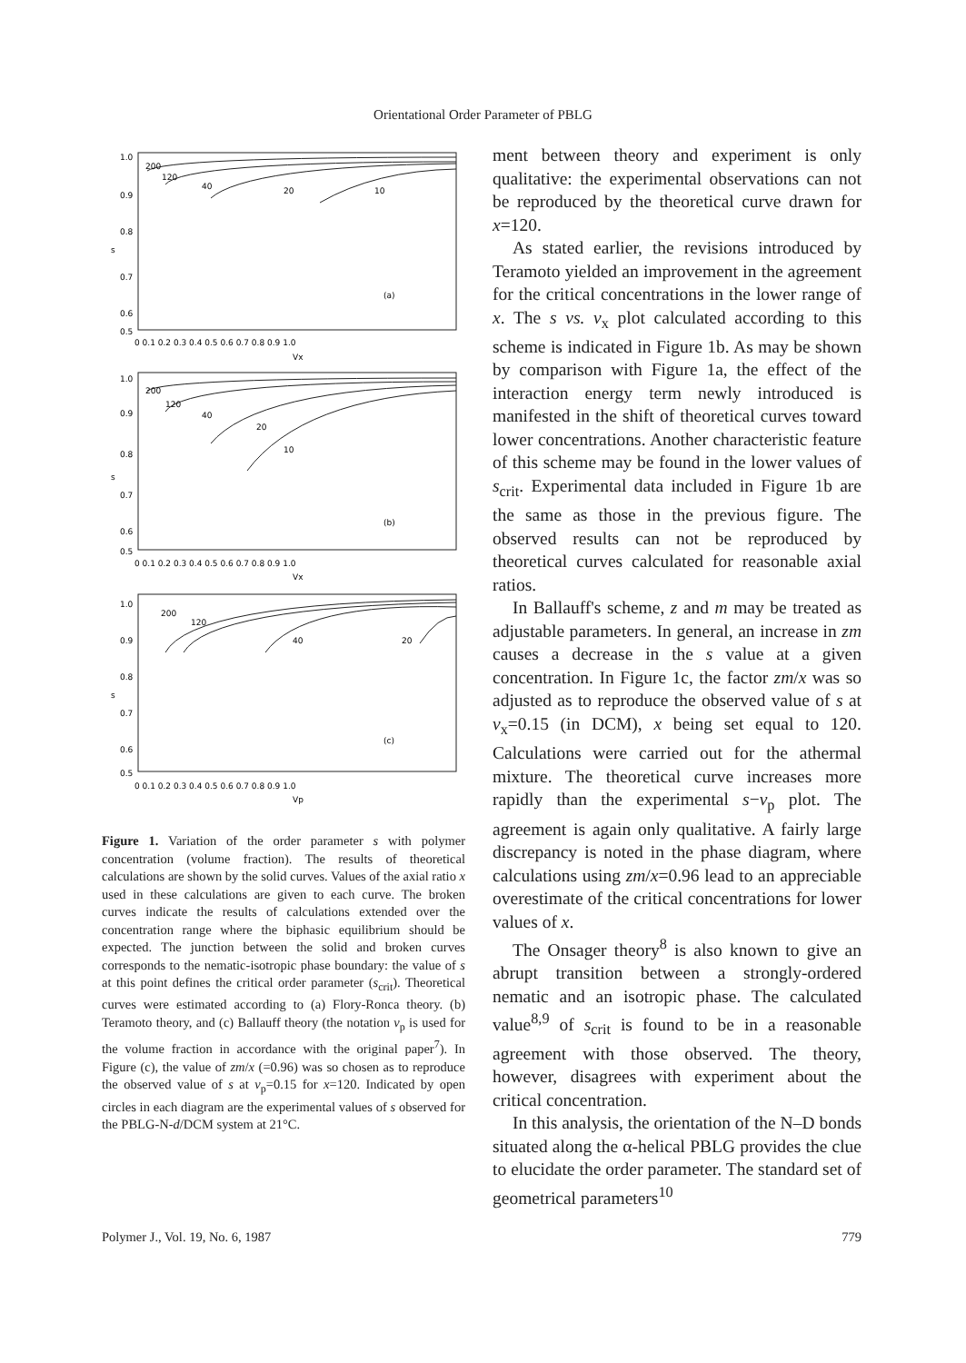Orientational Order Parameter of PBLG
1.0
0.9
0.8
0.7
0.6
0.5
(a)
0 0.1 0.2 0.3 0.4 0.5 0.6 0.7 0.8 0.9 1.0
Vx
200
120
40
20
10
s
1.0
0.9
0.8
0.7
0.6
0.5
(b)
0 0.1 0.2 0.3 0.4 0.5 0.6 0.7 0.8 0.9 1.0
Vx
200
120
40
20
10
s
1.0
0.9
0.8
0.7
0.6
0.5
(c)
0 0.1 0.2 0.3 0.4 0.5 0.6 0.7 0.8 0.9 1.0
Vp
200
120
40
20
s
Figure 1. Variation of the order parameter s with polymer concentration (volume fraction). The results of theoretical calculations are shown by the solid curves. Values of the axial ratio x used in these calculations are given to each curve. The broken curves indicate the results of calculations extended over the concentration range where the biphasic equilibrium should be expected. The junction between the solid and broken curves corresponds to the nematic-isotropic phase boundary: the value of s at this point defines the critical order parameter (s<sub>crit</sub>). Theoretical curves were estimated according to (a) Flory-Ronca theory. (b) Teramoto theory, and (c) Ballauff theory (the notation v<sub>p</sub> is used for the volume fraction in accordance with the original paper<sup>7</sup>). In Figure (c), the value of zm/x (=0.96) was so chosen as to reproduce the observed value of s at v<sub>p</sub>=0.15 for x=120. Indicated by open circles in each diagram are the experimental values of s observed for the PBLG-N-d/DCM system at 21°C.
ment between theory and experiment is only qualitative: the experimental observations can not be reproduced by the theoretical curve drawn for x=120.
As stated earlier, the revisions introduced by Teramoto yielded an improvement in the agreement for the critical concentrations in the lower range of x. The s vs. v<sub>x</sub> plot calculated according to this scheme is indicated in Figure 1b. As may be shown by comparison with Figure 1a, the effect of the interaction energy term newly introduced is manifested in the shift of theoretical curves toward lower concentrations. Another characteristic feature of this scheme may be found in the lower values of s<sub>crit</sub>. Experimental data included in Figure 1b are the same as those in the previous figure. The observed results can not be reproduced by theoretical curves calculated for reasonable axial ratios.
In Ballauff's scheme, z and m may be treated as adjustable parameters. In general, an increase in zm causes a decrease in the s value at a given concentration. In Figure 1c, the factor zm/x was so adjusted as to reproduce the observed value of s at v<sub>x</sub>=0.15 (in DCM), x being set equal to 120. Calculations were carried out for the athermal mixture. The theoretical curve increases more rapidly than the experimental s−v<sub>p</sub> plot. The agreement is again only qualitative. A fairly large discrepancy is noted in the phase diagram, where calculations using zm/x=0.96 lead to an appreciable overestimate of the critical concentrations for lower values of x.
The Onsager theory<sup>8</sup> is also known to give an abrupt transition between a strongly-ordered nematic and an isotropic phase. The calculated value<sup>8,9</sup> of s<sub>crit</sub> is found to be in a reasonable agreement with those observed. The theory, however, disagrees with experiment about the critical concentration.
In this analysis, the orientation of the N–D bonds situated along the α-helical PBLG provides the clue to elucidate the order parameter. The standard set of geometrical parameters<sup>10</sup>
Polymer J., Vol. 19, No. 6, 1987 779